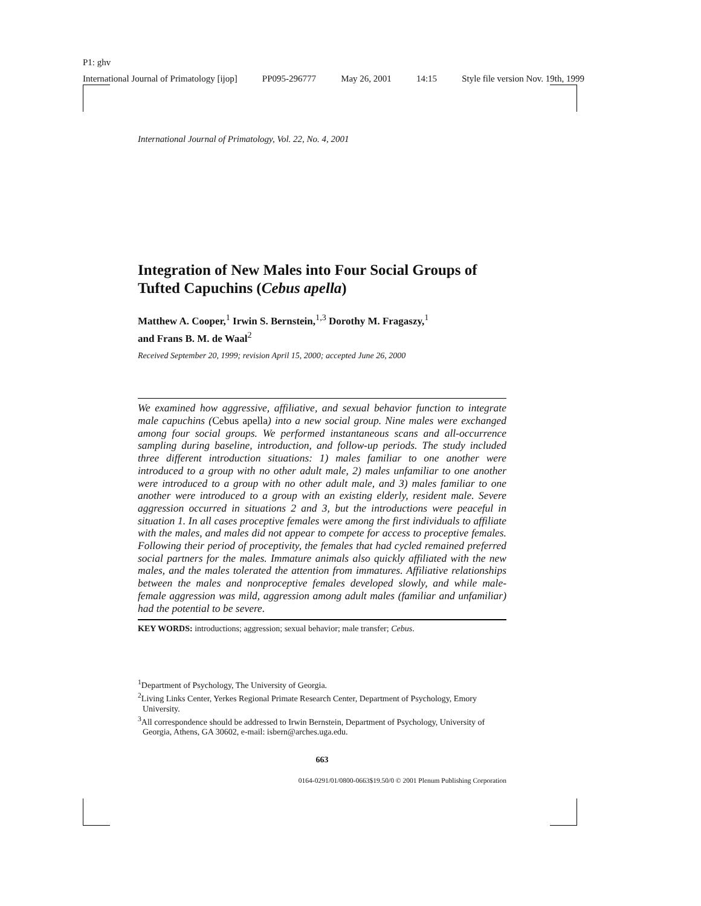P1: ghv
International Journal of Primatology [ijop] PP095-296777 May 26, 2001 14:15 Style file version Nov. 19th, 1999
International Journal of Primatology, Vol. 22, No. 4, 2001
Integration of New Males into Four Social Groups of Tufted Capuchins (Cebus apella)
Matthew A. Cooper,<sup>1</sup> Irwin S. Bernstein,<sup>1,3</sup> Dorothy M. Fragaszy,<sup>1</sup>
and Frans B. M. de Waal<sup>2</sup>
Received September 20, 1999; revision April 15, 2000; accepted June 26, 2000
We examined how aggressive, affiliative, and sexual behavior function to integrate male capuchins (Cebus apella) into a new social group. Nine males were exchanged among four social groups. We performed instantaneous scans and all-occurrence sampling during baseline, introduction, and follow-up periods. The study included three different introduction situations: 1) males familiar to one another were introduced to a group with no other adult male, 2) males unfamiliar to one another were introduced to a group with no other adult male, and 3) males familiar to one another were introduced to a group with an existing elderly, resident male. Severe aggression occurred in situations 2 and 3, but the introductions were peaceful in situation 1. In all cases proceptive females were among the first individuals to affiliate with the males, and males did not appear to compete for access to proceptive females. Following their period of proceptivity, the females that had cycled remained preferred social partners for the males. Immature animals also quickly affiliated with the new males, and the males tolerated the attention from immatures. Affiliative relationships between the males and nonproceptive females developed slowly, and while male-female aggression was mild, aggression among adult males (familiar and unfamiliar) had the potential to be severe.
KEY WORDS: introductions; aggression; sexual behavior; male transfer; Cebus.
<sup>1</sup> Department of Psychology, The University of Georgia.
<sup>2</sup> Living Links Center, Yerkes Regional Primate Research Center, Department of Psychology, Emory University.
<sup>3</sup> All correspondence should be addressed to Irwin Bernstein, Department of Psychology, University of Georgia, Athens, GA 30602, e-mail: isbern@arches.uga.edu.
663
0164-0291/01/0800-0663$19.50/0 © 2001 Plenum Publishing Corporation